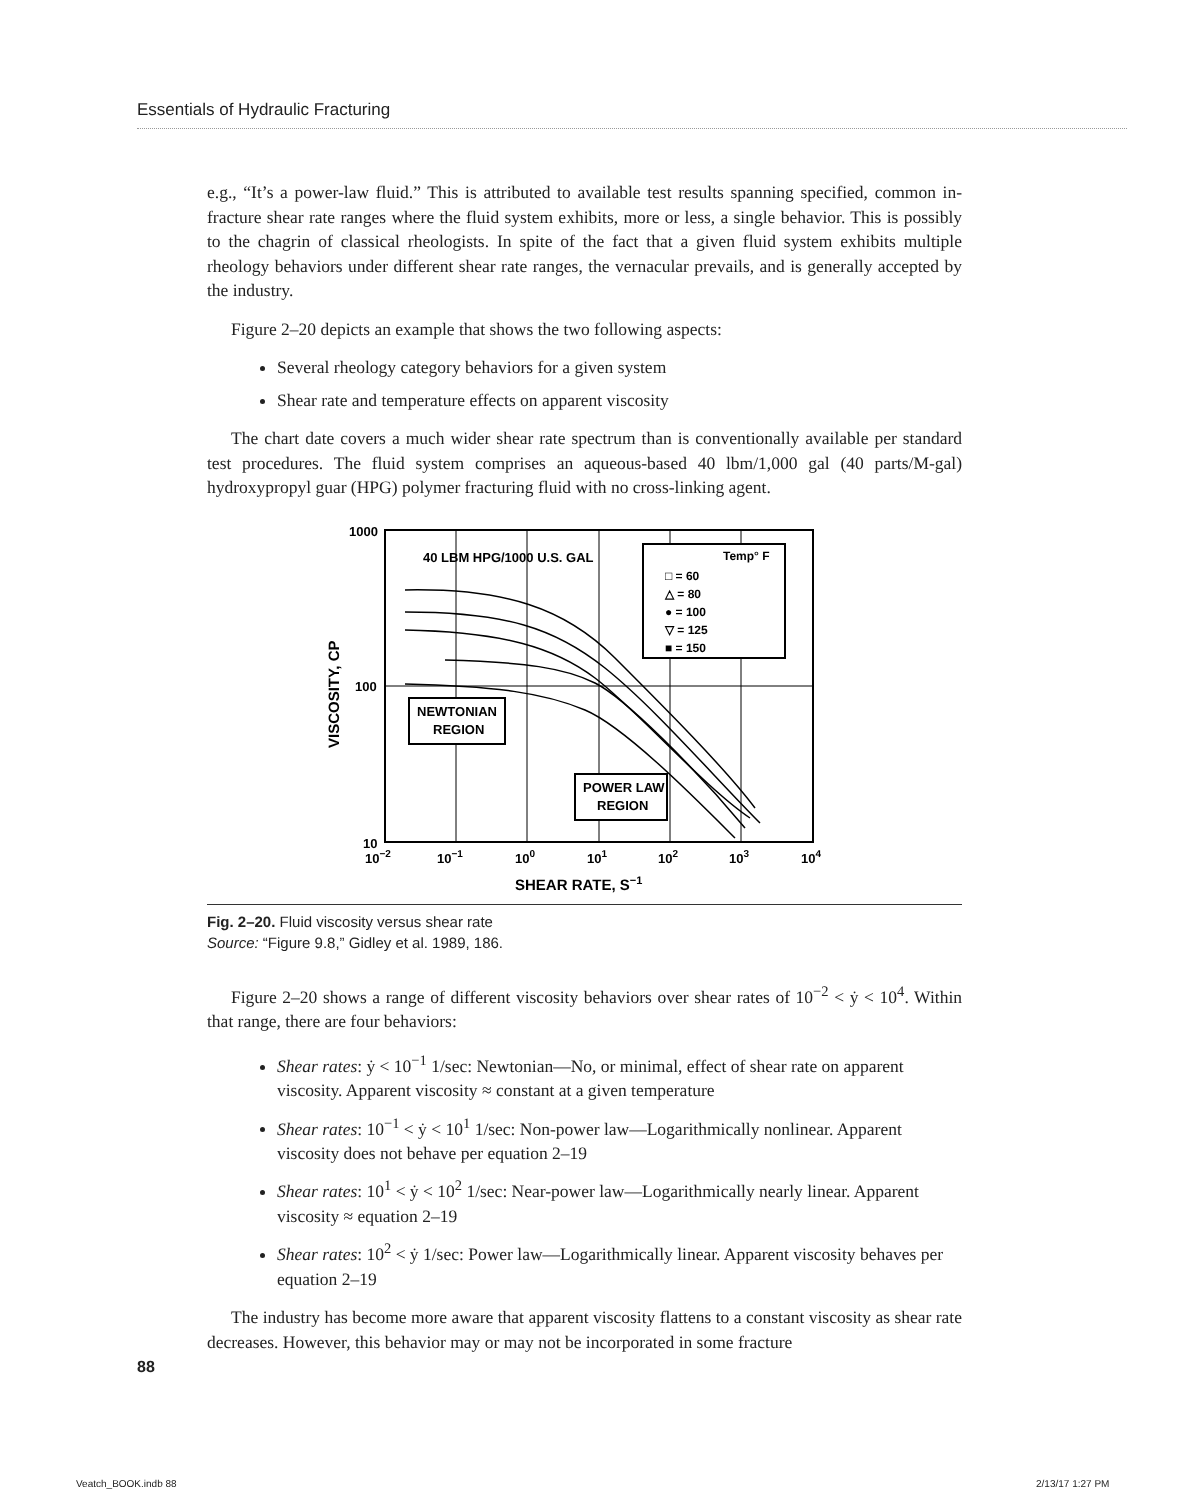Essentials of Hydraulic Fracturing
e.g., “It’s a power-law fluid.” This is attributed to available test results spanning specified, common in-fracture shear rate ranges where the fluid system exhibits, more or less, a single behavior. This is possibly to the chagrin of classical rheologists. In spite of the fact that a given fluid system exhibits multiple rheology behaviors under different shear rate ranges, the vernacular prevails, and is generally accepted by the industry.
Figure 2–20 depicts an example that shows the two following aspects:
Several rheology category behaviors for a given system
Shear rate and temperature effects on apparent viscosity
The chart date covers a much wider shear rate spectrum than is conventionally available per standard test procedures. The fluid system comprises an aqueous-based 40 lbm/1,000 gal (40 parts/M-gal) hydroxypropyl guar (HPG) polymer fracturing fluid with no cross-linking agent.
1000
100
10
10−2
10−1
100
101
102
103
104
SHEAR RATE, S−1
VISCOSITY, CP
40 LBM HPG/1000 U.S. GAL
Temp° F
□ = 60
△ = 80
● = 100
▽ = 125
■ = 150
NEWTONIAN
REGION
POWER LAW
REGION
Fig. 2–20. Fluid viscosity versus shear rate
Source: “Figure 9.8,” Gidley et al. 1989, 186.
Figure 2–20 shows a range of different viscosity behaviors over shear rates of 10<sup>−2</sup> < ẏ < 10<sup>4</sup>. Within that range, there are four behaviors:
Shear rates: ẏ < 10<sup>−1</sup> 1/sec: Newtonian—No, or minimal, effect of shear rate on apparent viscosity. Apparent viscosity ≈ constant at a given temperature
Shear rates: 10<sup>−1</sup> < ẏ < 10<sup>1</sup> 1/sec: Non-power law—Logarithmically nonlinear. Apparent viscosity does not behave per equation 2–19
Shear rates: 10<sup>1</sup> < ẏ < 10<sup>2</sup> 1/sec: Near-power law—Logarithmically nearly linear. Apparent viscosity ≈ equation 2–19
Shear rates: 10<sup>2</sup> < ẏ 1/sec: Power law—Logarithmically linear. Apparent viscosity behaves per equation 2–19
The industry has become more aware that apparent viscosity flattens to a constant viscosity as shear rate decreases. However, this behavior may or may not be incorporated in some fracture
88
Veatch_BOOK.indb 88 2/13/17 1:27 PM